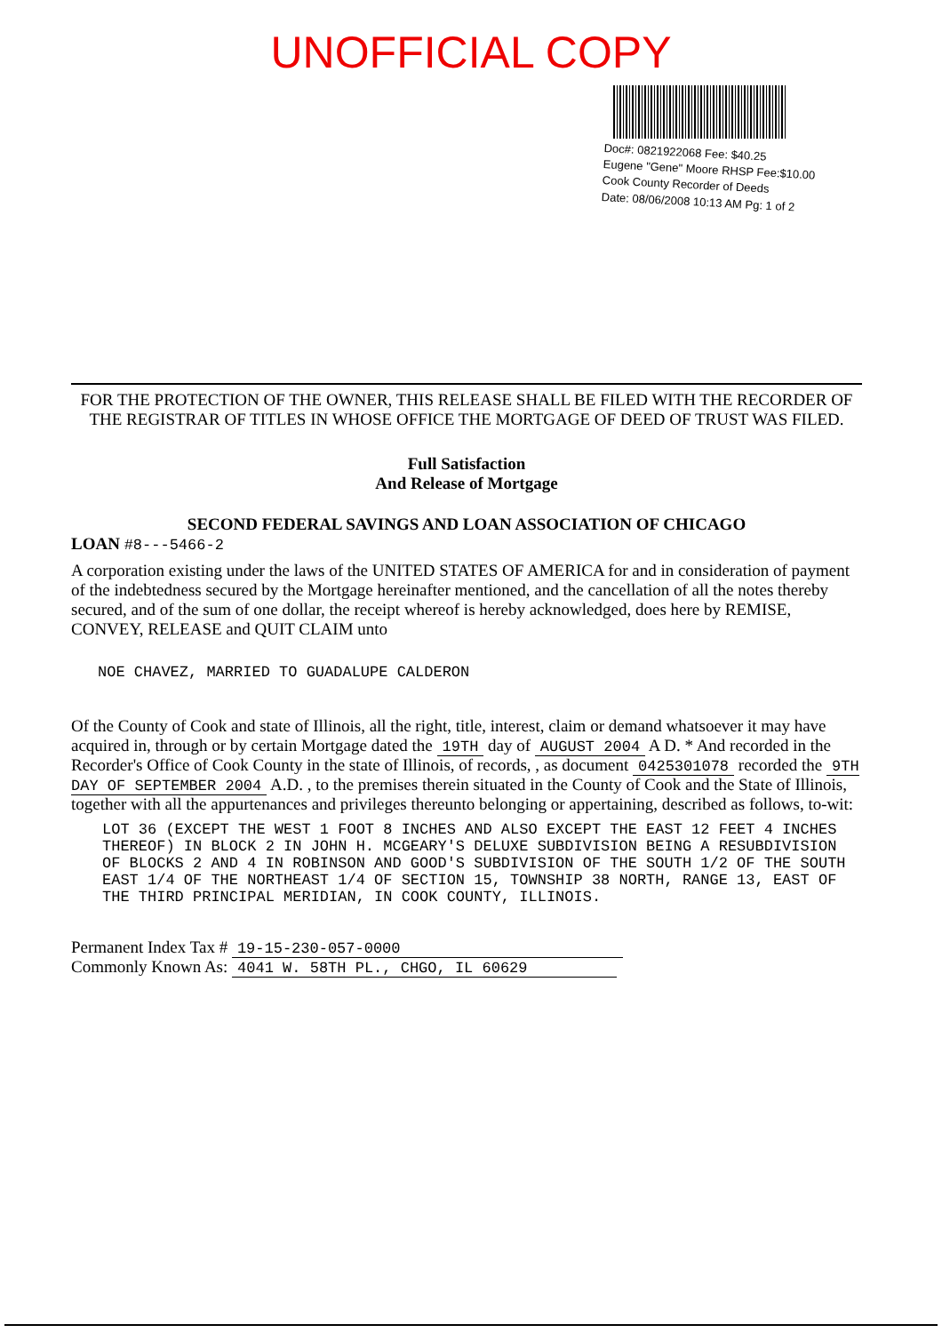UNOFFICIAL COPY
Doc#: 0821922068 Fee: $40.25
Eugene "Gene" Moore RHSP Fee:$10.00
Cook County Recorder of Deeds
Date: 08/06/2008 10:13 AM Pg: 1 of 2
FOR THE PROTECTION OF THE OWNER, THIS RELEASE SHALL BE FILED WITH THE RECORDER OF THE REGISTRAR OF TITLES IN WHOSE OFFICE THE MORTGAGE OF DEED OF TRUST WAS FILED.
Full Satisfaction
And Release of Mortgage
SECOND FEDERAL SAVINGS AND LOAN ASSOCIATION OF CHICAGO
LOAN #8---5466-2
A corporation existing under the laws of the UNITED STATES OF AMERICA for and in consideration of payment of the indebtedness secured by the Mortgage hereinafter mentioned, and the cancellation of all the notes thereby secured, and of the sum of one dollar, the receipt whereof is hereby acknowledged, does here by REMISE, CONVEY, RELEASE and QUIT CLAIM unto
NOE CHAVEZ, MARRIED TO GUADALUPE CALDERON
Of the County of Cook and state of Illinois, all the right, title, interest, claim or demand whatsoever it may have acquired in, through or by certain Mortgage dated the 19TH day of AUGUST 2004 A D. * And recorded in the Recorder's Office of Cook County in the state of Illinois, of records, , as document 0425301078 recorded the 9TH DAY OF SEPTEMBER 2004 A.D. , to the premises therein situated in the County of Cook and the State of Illinois, together with all the appurtenances and privileges thereunto belonging or appertaining, described as follows, to-wit:
LOT 36 (EXCEPT THE WEST 1 FOOT 8 INCHES AND ALSO EXCEPT THE EAST 12 FEET 4 INCHES THEREOF) IN BLOCK 2 IN JOHN H. MCGEARY'S DELUXE SUBDIVISION BEING A RESUBDIVISION OF BLOCKS 2 AND 4 IN ROBINSON AND GOOD'S SUBDIVISION OF THE SOUTH 1/2 OF THE SOUTH EAST 1/4 OF THE NORTHEAST 1/4 OF SECTION 15, TOWNSHIP 38 NORTH, RANGE 13, EAST OF THE THIRD PRINCIPAL MERIDIAN, IN COOK COUNTY, ILLINOIS.
Permanent Index Tax # 19-15-230-057-0000
Commonly Known As: 4041 W. 58TH PL., CHGO, IL 60629